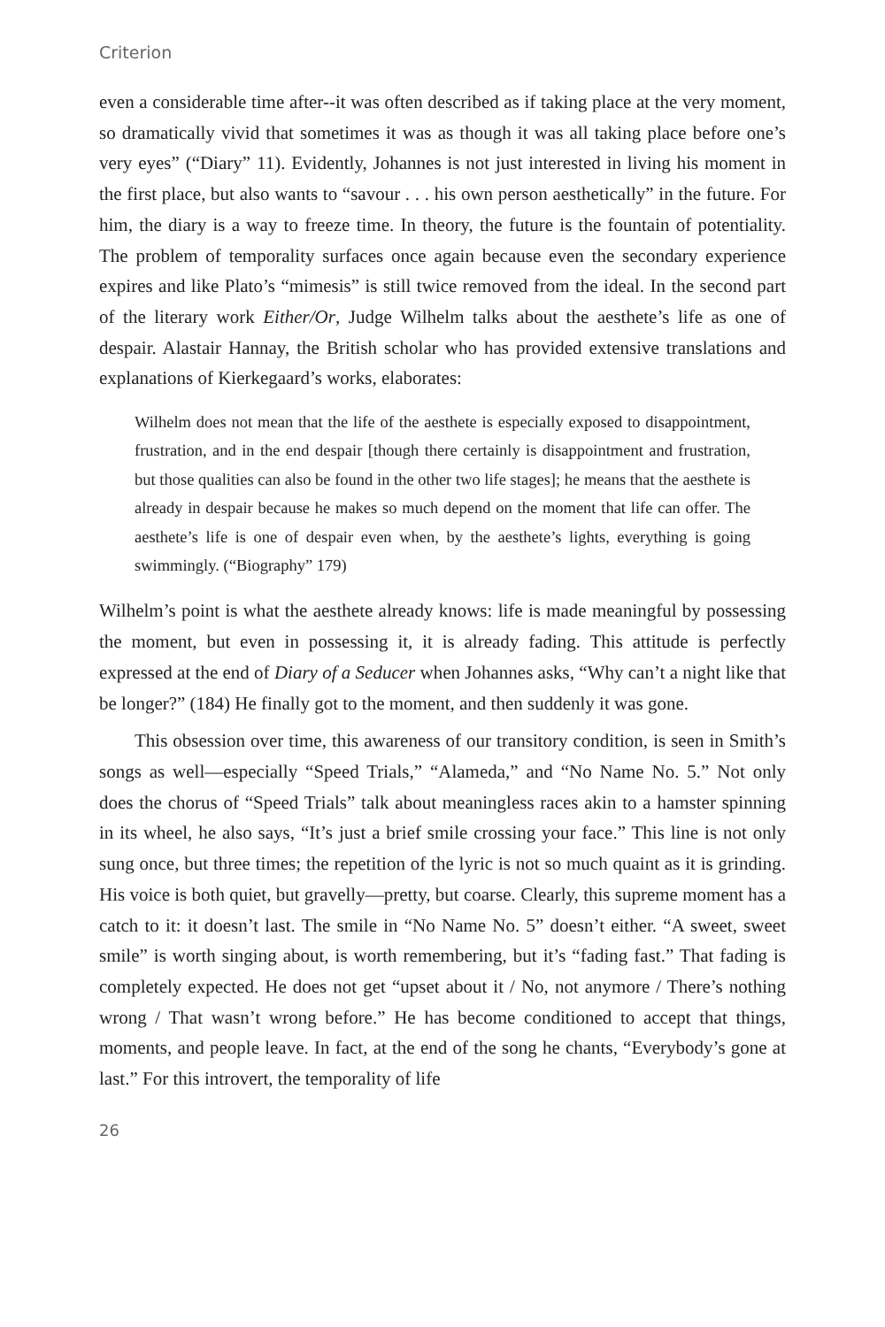Criterion
even a considerable time after--it was often described as if taking place at the very moment, so dramatically vivid that sometimes it was as though it was all taking place before one’s very eyes” (“Diary” 11). Evidently, Johannes is not just interested in living his moment in the first place, but also wants to “savour . . . his own person aesthetically” in the future. For him, the diary is a way to freeze time. In theory, the future is the fountain of potentiality. The problem of temporality surfaces once again because even the secondary experience expires and like Plato’s “mimesis” is still twice removed from the ideal. In the second part of the literary work Either/Or, Judge Wilhelm talks about the aesthete’s life as one of despair. Alastair Hannay, the British scholar who has provided extensive translations and explanations of Kierkegaard’s works, elaborates:
Wilhelm does not mean that the life of the aesthete is especially exposed to disappointment, frustration, and in the end despair [though there certainly is disappointment and frustration, but those qualities can also be found in the other two life stages]; he means that the aesthete is already in despair because he makes so much depend on the moment that life can offer. The aesthete’s life is one of despair even when, by the aesthete’s lights, everything is going swimmingly. (“Biography” 179)
Wilhelm’s point is what the aesthete already knows: life is made meaningful by possessing the moment, but even in possessing it, it is already fading. This attitude is perfectly expressed at the end of Diary of a Seducer when Johannes asks, “Why can’t a night like that be longer?” (184) He finally got to the moment, and then suddenly it was gone.
This obsession over time, this awareness of our transitory condition, is seen in Smith’s songs as well—especially “Speed Trials,” “Alameda,” and “No Name No. 5.” Not only does the chorus of “Speed Trials” talk about meaningless races akin to a hamster spinning in its wheel, he also says, “It’s just a brief smile crossing your face.” This line is not only sung once, but three times; the repetition of the lyric is not so much quaint as it is grinding. His voice is both quiet, but gravelly—pretty, but coarse. Clearly, this supreme moment has a catch to it: it doesn’t last. The smile in “No Name No. 5” doesn’t either. “A sweet, sweet smile” is worth singing about, is worth remembering, but it’s “fading fast.” That fading is completely expected. He does not get “upset about it / No, not anymore / There’s nothing wrong / That wasn’t wrong before.” He has become conditioned to accept that things, moments, and people leave. In fact, at the end of the song he chants, “Everybody’s gone at last.” For this introvert, the temporality of life
26